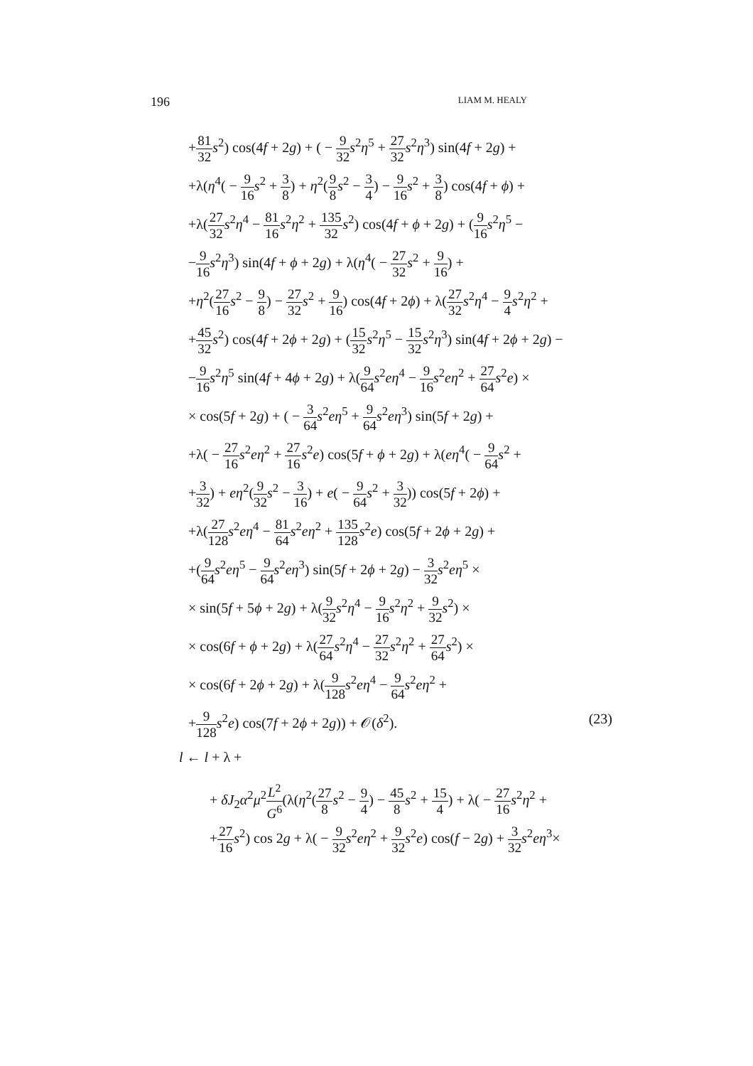196 LIAM M. HEALY
+81 32 s<sup>2</sup>) cos(4f + 2g) + ( − 9 32 s<sup>2</sup>η<sup>5</sup> + 27 32 s<sup>2</sup>η<sup>3</sup>) sin(4f + 2g) +
+λ(η<sup>4</sup>( − 9 16 s<sup>2</sup> + 3 8) + η<sup>2</sup>(9 8 s<sup>2</sup> − 3 4) − 9 16 s<sup>2</sup> + 3 8) cos(4f + ϕ) +
+λ(27 32 s<sup>2</sup>η<sup>4</sup> − 81 16 s<sup>2</sup>η<sup>2</sup> + 135 32 s<sup>2</sup>) cos(4f + ϕ + 2g) + (9 16 s<sup>2</sup>η<sup>5</sup> −
−9 16 s<sup>2</sup>η<sup>3</sup>) sin(4f + ϕ + 2g) + λ(η<sup>4</sup>( − 27 32 s<sup>2</sup> + 9 16) +
+η<sup>2</sup>(27 16 s<sup>2</sup> − 9 8) − 27 32 s<sup>2</sup> + 9 16) cos(4f + 2ϕ) + λ(27 32 s<sup>2</sup>η<sup>4</sup> − 9 4 s<sup>2</sup>η<sup>2</sup> +
+45 32 s<sup>2</sup>) cos(4f + 2ϕ + 2g) + (15 32 s<sup>2</sup>η<sup>5</sup> − 15 32 s<sup>2</sup>η<sup>3</sup>) sin(4f + 2ϕ + 2g) −
−9 16 s<sup>2</sup>η<sup>5</sup> sin(4f + 4ϕ + 2g) + λ(9 64 s<sup>2</sup>eη<sup>4</sup> − 9 16 s<sup>2</sup>eη<sup>2</sup> + 27 64 s<sup>2</sup>e) ×
× cos(5f + 2g) + ( − 3 64 s<sup>2</sup>eη<sup>5</sup> + 9 64 s<sup>2</sup>eη<sup>3</sup>) sin(5f + 2g) +
+λ( − 27 16 s<sup>2</sup>eη<sup>2</sup> + 27 16 s<sup>2</sup>e) cos(5f + ϕ + 2g) + λ(eη<sup>4</sup>( − 9 64 s<sup>2</sup> +
+3 32) + eη<sup>2</sup>(9 32 s<sup>2</sup> − 3 16) + e( − 9 64 s<sup>2</sup> + 3 32)) cos(5f + 2ϕ) +
+λ(27 128 s<sup>2</sup>eη<sup>4</sup> − 81 64 s<sup>2</sup>eη<sup>2</sup> + 135 128 s<sup>2</sup>e) cos(5f + 2ϕ + 2g) +
+(9 64 s<sup>2</sup>eη<sup>5</sup> − 9 64 s<sup>2</sup>eη<sup>3</sup>) sin(5f + 2ϕ + 2g) − 3 32 s<sup>2</sup>eη<sup>5</sup> ×
× sin(5f + 5ϕ + 2g) + λ(9 32 s<sup>2</sup>η<sup>4</sup> − 9 16 s<sup>2</sup>η<sup>2</sup> + 9 32 s<sup>2</sup>) ×
× cos(6f + ϕ + 2g) + λ(27 64 s<sup>2</sup>η<sup>4</sup> − 27 32 s<sup>2</sup>η<sup>2</sup> + 27 64 s<sup>2</sup>) ×
× cos(6f + 2ϕ + 2g) + λ(9 128 s<sup>2</sup>eη<sup>4</sup> − 9 64 s<sup>2</sup>eη<sup>2</sup> +
+9 128 s<sup>2</sup>e) cos(7f + 2ϕ + 2g)) + 𝒪(δ<sup>2</sup>). (23)
l ← l + λ +
+ δJ<sub>2</sub>α<sup>2</sup>μ<sup>2</sup>L<sup>2</sup> G<sup>6</sup>(λ(η<sup>2</sup>(27 8 s<sup>2</sup> − 9 4) − 45 8 s<sup>2</sup> + 15 4) + λ( − 27 16 s<sup>2</sup>η<sup>2</sup> +
+27 16 s<sup>2</sup>) cos 2g + λ( − 9 32 s<sup>2</sup>eη<sup>2</sup> + 9 32 s<sup>2</sup>e) cos(f − 2g) + 3 32 s<sup>2</sup>eη<sup>3</sup>×